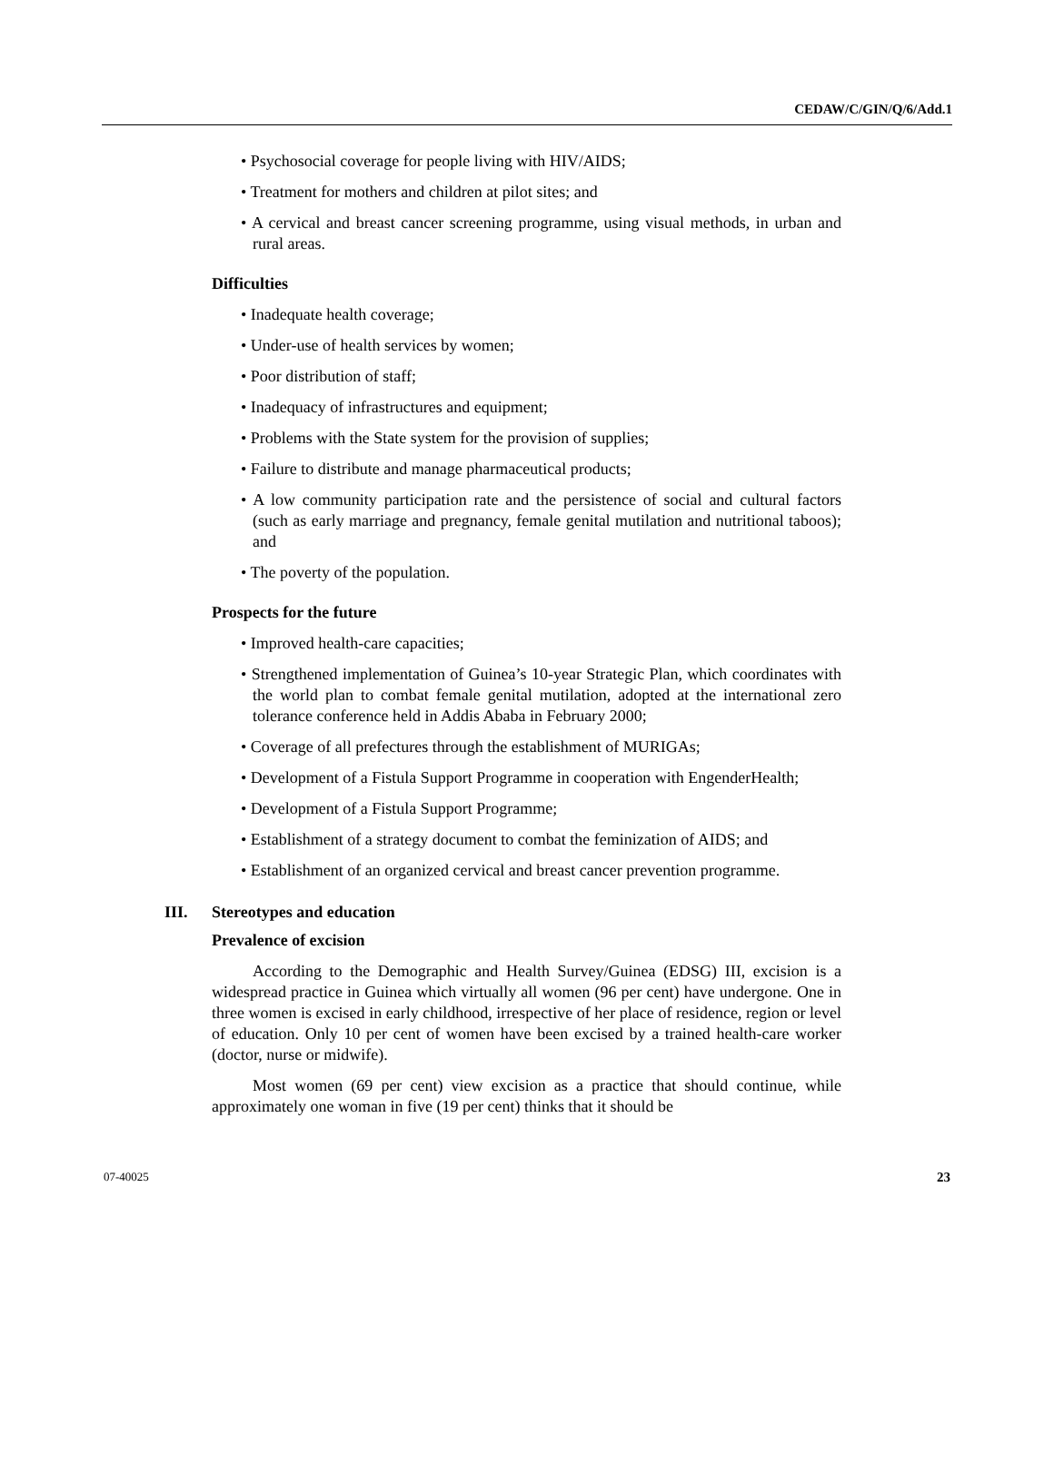CEDAW/C/GIN/Q/6/Add.1
• Psychosocial coverage for people living with HIV/AIDS;
• Treatment for mothers and children at pilot sites; and
• A cervical and breast cancer screening programme, using visual methods, in urban and rural areas.
Difficulties
• Inadequate health coverage;
• Under-use of health services by women;
• Poor distribution of staff;
• Inadequacy of infrastructures and equipment;
• Problems with the State system for the provision of supplies;
• Failure to distribute and manage pharmaceutical products;
• A low community participation rate and the persistence of social and cultural factors (such as early marriage and pregnancy, female genital mutilation and nutritional taboos); and
• The poverty of the population.
Prospects for the future
• Improved health-care capacities;
• Strengthened implementation of Guinea’s 10-year Strategic Plan, which coordinates with the world plan to combat female genital mutilation, adopted at the international zero tolerance conference held in Addis Ababa in February 2000;
• Coverage of all prefectures through the establishment of MURIGAs;
• Development of a Fistula Support Programme in cooperation with EngenderHealth;
• Development of a Fistula Support Programme;
• Establishment of a strategy document to combat the feminization of AIDS; and
• Establishment of an organized cervical and breast cancer prevention programme.
III. Stereotypes and education
Prevalence of excision
According to the Demographic and Health Survey/Guinea (EDSG) III, excision is a widespread practice in Guinea which virtually all women (96 per cent) have undergone. One in three women is excised in early childhood, irrespective of her place of residence, region or level of education. Only 10 per cent of women have been excised by a trained health-care worker (doctor, nurse or midwife).
Most women (69 per cent) view excision as a practice that should continue, while approximately one woman in five (19 per cent) thinks that it should be
07-40025 23